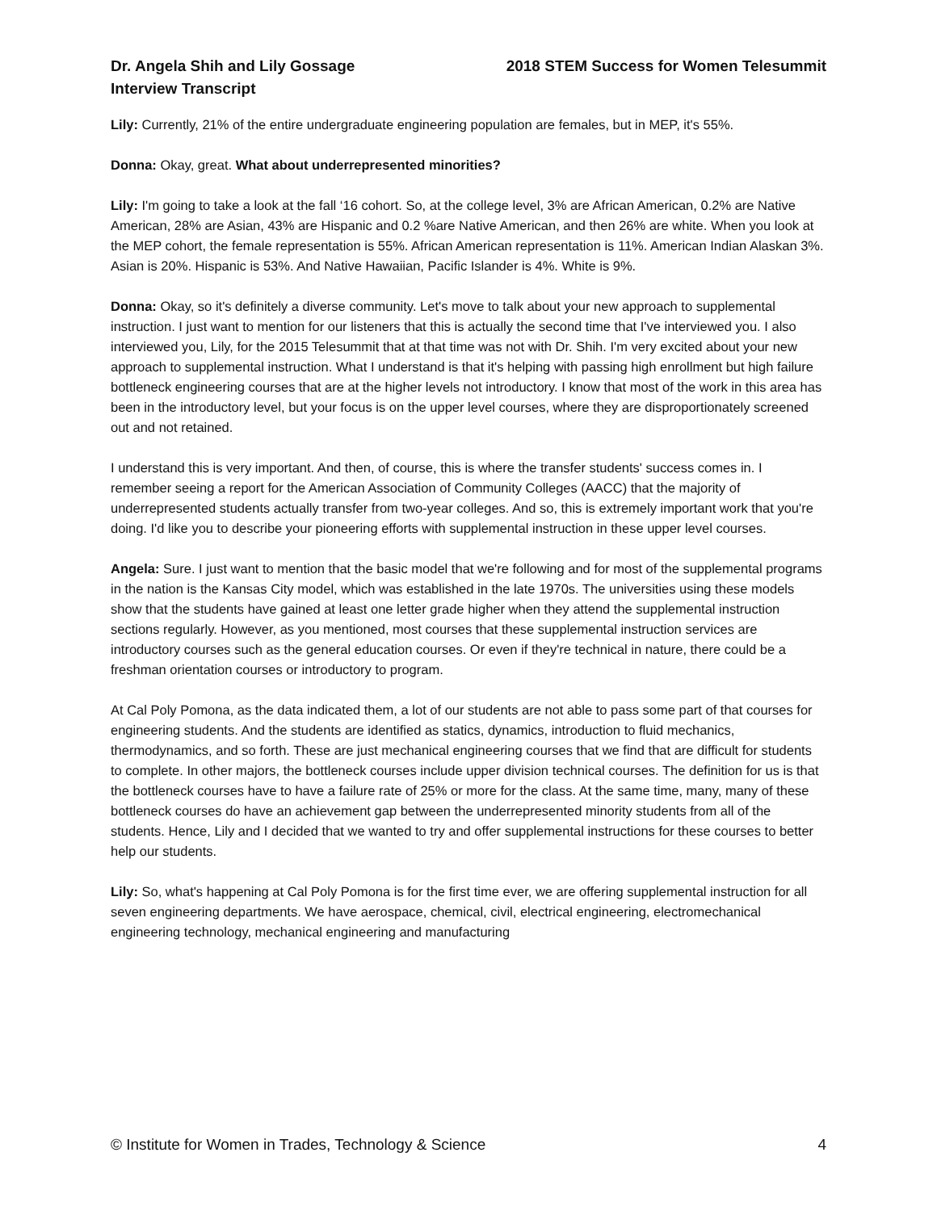Dr. Angela Shih and Lily Gossage
Interview Transcript
2018 STEM Success for Women Telesummit
Lily: Currently, 21% of the entire undergraduate engineering population are females, but in MEP, it's 55%.
Donna: Okay, great. What about underrepresented minorities?
Lily: I'm going to take a look at the fall ‘16 cohort. So, at the college level, 3% are African American, 0.2% are Native American, 28% are Asian, 43% are Hispanic and 0.2 %are Native American, and then 26% are white. When you look at the MEP cohort, the female representation is 55%. African American representation is 11%. American Indian Alaskan 3%. Asian is 20%. Hispanic is 53%. And Native Hawaiian, Pacific Islander is 4%. White is 9%.
Donna: Okay, so it's definitely a diverse community. Let's move to talk about your new approach to supplemental instruction. I just want to mention for our listeners that this is actually the second time that I've interviewed you. I also interviewed you, Lily, for the 2015 Telesummit that at that time was not with Dr. Shih. I'm very excited about your new approach to supplemental instruction. What I understand is that it's helping with passing high enrollment but high failure bottleneck engineering courses that are at the higher levels not introductory. I know that most of the work in this area has been in the introductory level, but your focus is on the upper level courses, where they are disproportionately screened out and not retained.
I understand this is very important. And then, of course, this is where the transfer students' success comes in. I remember seeing a report for the American Association of Community Colleges (AACC) that the majority of underrepresented students actually transfer from two-year colleges. And so, this is extremely important work that you're doing. I'd like you to describe your pioneering efforts with supplemental instruction in these upper level courses.
Angela: Sure. I just want to mention that the basic model that we're following and for most of the supplemental programs in the nation is the Kansas City model, which was established in the late 1970s. The universities using these models show that the students have gained at least one letter grade higher when they attend the supplemental instruction sections regularly. However, as you mentioned, most courses that these supplemental instruction services are introductory courses such as the general education courses. Or even if they're technical in nature, there could be a freshman orientation courses or introductory to program.
At Cal Poly Pomona, as the data indicated them, a lot of our students are not able to pass some part of that courses for engineering students. And the students are identified as statics, dynamics, introduction to fluid mechanics, thermodynamics, and so forth. These are just mechanical engineering courses that we find that are difficult for students to complete. In other majors, the bottleneck courses include upper division technical courses. The definition for us is that the bottleneck courses have to have a failure rate of 25% or more for the class. At the same time, many, many of these bottleneck courses do have an achievement gap between the underrepresented minority students from all of the students. Hence, Lily and I decided that we wanted to try and offer supplemental instructions for these courses to better help our students.
Lily: So, what's happening at Cal Poly Pomona is for the first time ever, we are offering supplemental instruction for all seven engineering departments. We have aerospace, chemical, civil, electrical engineering, electromechanical engineering technology, mechanical engineering and manufacturing
© Institute for Women in Trades, Technology & Science 4